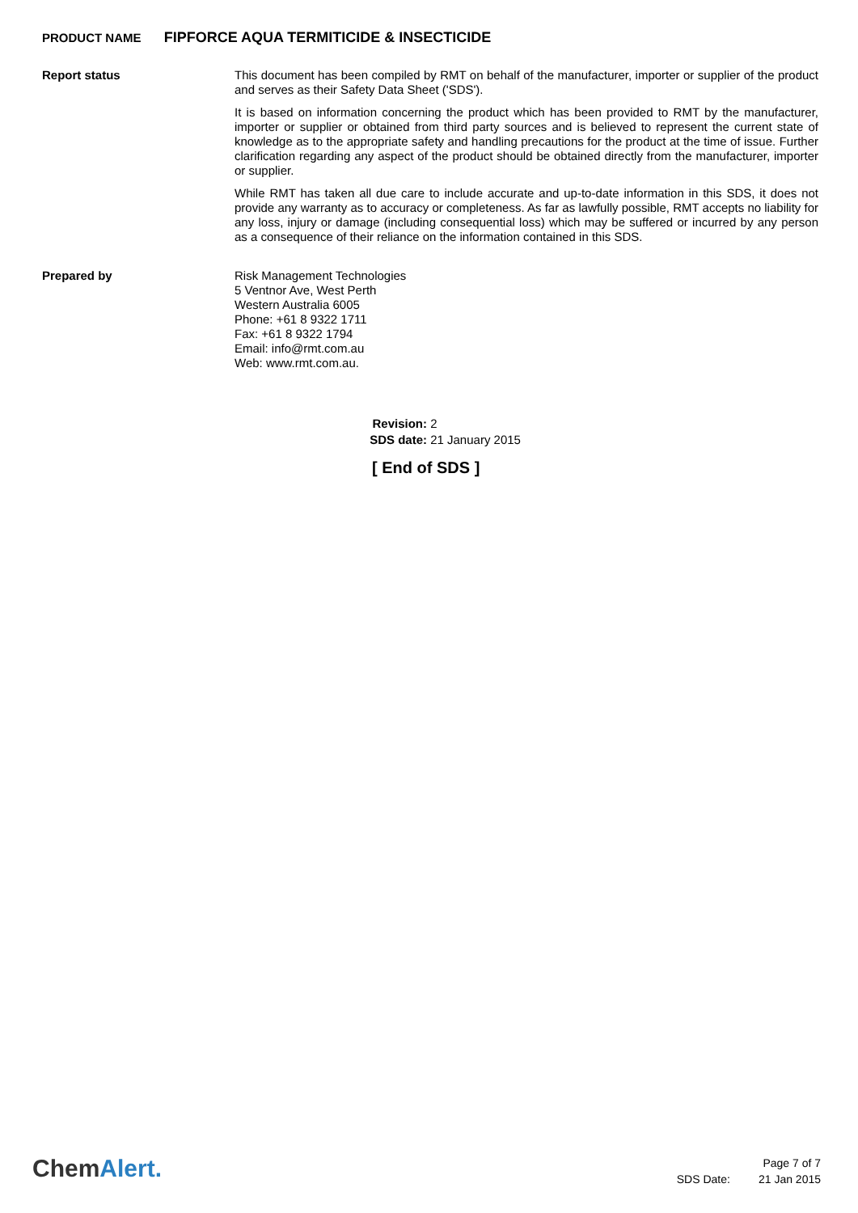PRODUCT NAME FIPFORCE AQUA TERMITICIDE & INSECTICIDE
Report status
This document has been compiled by RMT on behalf of the manufacturer, importer or supplier of the product and serves as their Safety Data Sheet ('SDS').
It is based on information concerning the product which has been provided to RMT by the manufacturer, importer or supplier or obtained from third party sources and is believed to represent the current state of knowledge as to the appropriate safety and handling precautions for the product at the time of issue. Further clarification regarding any aspect of the product should be obtained directly from the manufacturer, importer or supplier.
While RMT has taken all due care to include accurate and up-to-date information in this SDS, it does not provide any warranty as to accuracy or completeness. As far as lawfully possible, RMT accepts no liability for any loss, injury or damage (including consequential loss) which may be suffered or incurred by any person as a consequence of their reliance on the information contained in this SDS.
Prepared by
Risk Management Technologies
5 Ventnor Ave, West Perth
Western Australia 6005
Phone: +61 8 9322 1711
Fax: +61 8 9322 1794
Email: info@rmt.com.au
Web: www.rmt.com.au.
Revision: 2
SDS date: 21 January 2015
[ End of SDS ]
ChemAlert.
Page 7 of 7
SDS Date: 21 Jan 2015